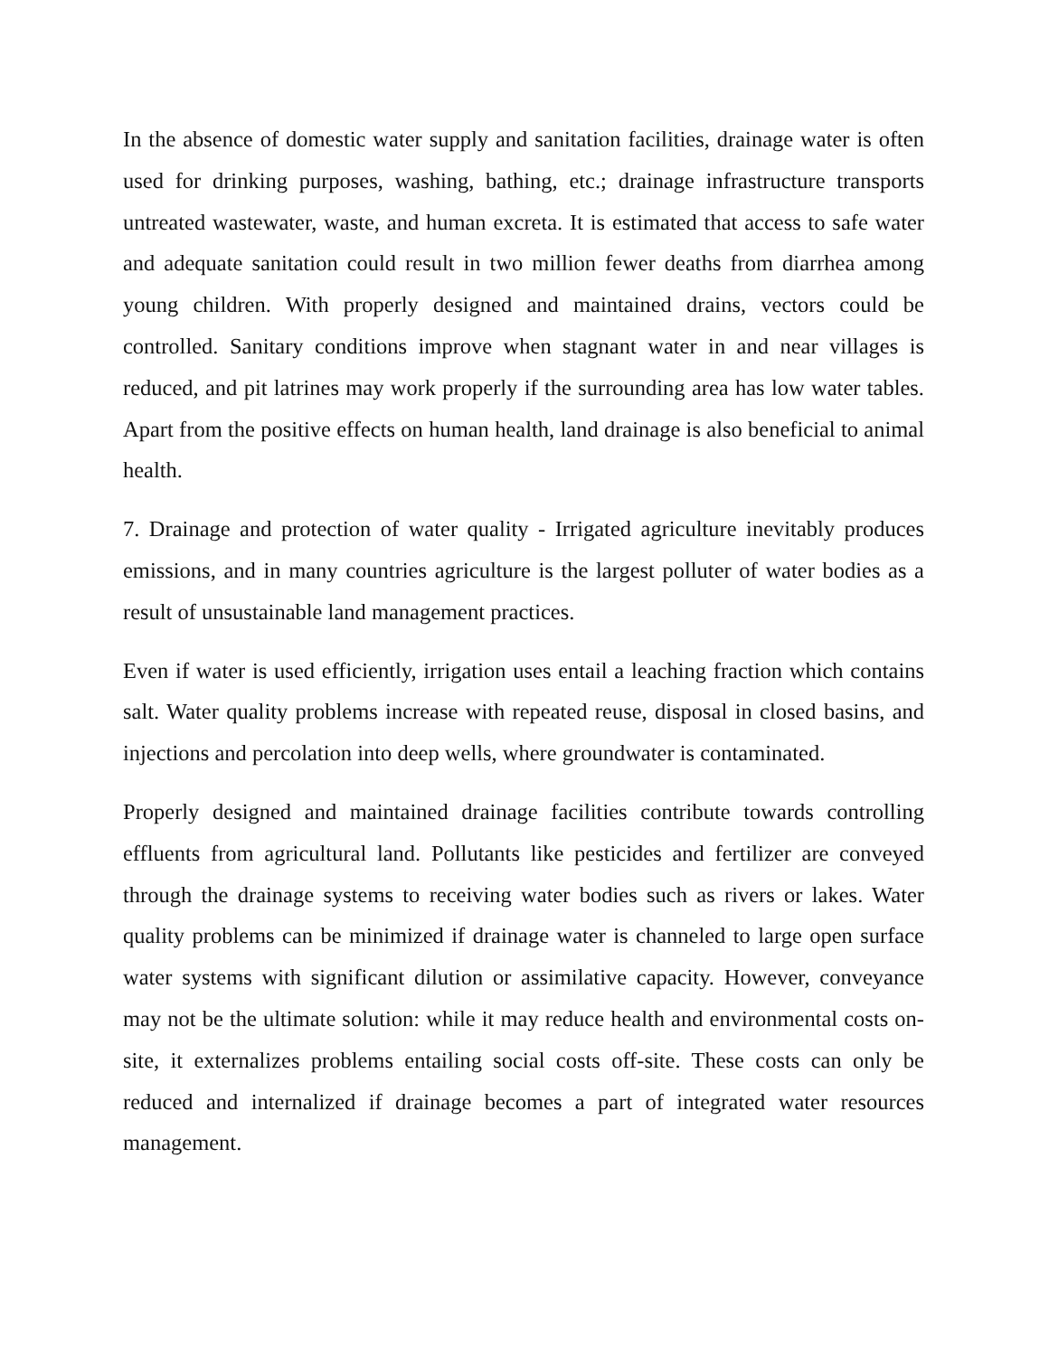In the absence of domestic water supply and sanitation facilities, drainage water is often used for drinking purposes, washing, bathing, etc.; drainage infrastructure transports untreated wastewater, waste, and human excreta. It is estimated that access to safe water and adequate sanitation could result in two million fewer deaths from diarrhea among young children. With properly designed and maintained drains, vectors could be controlled. Sanitary conditions improve when stagnant water in and near villages is reduced, and pit latrines may work properly if the surrounding area has low water tables. Apart from the positive effects on human health, land drainage is also beneficial to animal health.
7. Drainage and protection of water quality - Irrigated agriculture inevitably produces emissions, and in many countries agriculture is the largest polluter of water bodies as a result of unsustainable land management practices.
Even if water is used efficiently, irrigation uses entail a leaching fraction which contains salt. Water quality problems increase with repeated reuse, disposal in closed basins, and injections and percolation into deep wells, where groundwater is contaminated.
Properly designed and maintained drainage facilities contribute towards controlling effluents from agricultural land. Pollutants like pesticides and fertilizer are conveyed through the drainage systems to receiving water bodies such as rivers or lakes. Water quality problems can be minimized if drainage water is channeled to large open surface water systems with significant dilution or assimilative capacity. However, conveyance may not be the ultimate solution: while it may reduce health and environmental costs on-site, it externalizes problems entailing social costs off-site. These costs can only be reduced and internalized if drainage becomes a part of integrated water resources management.